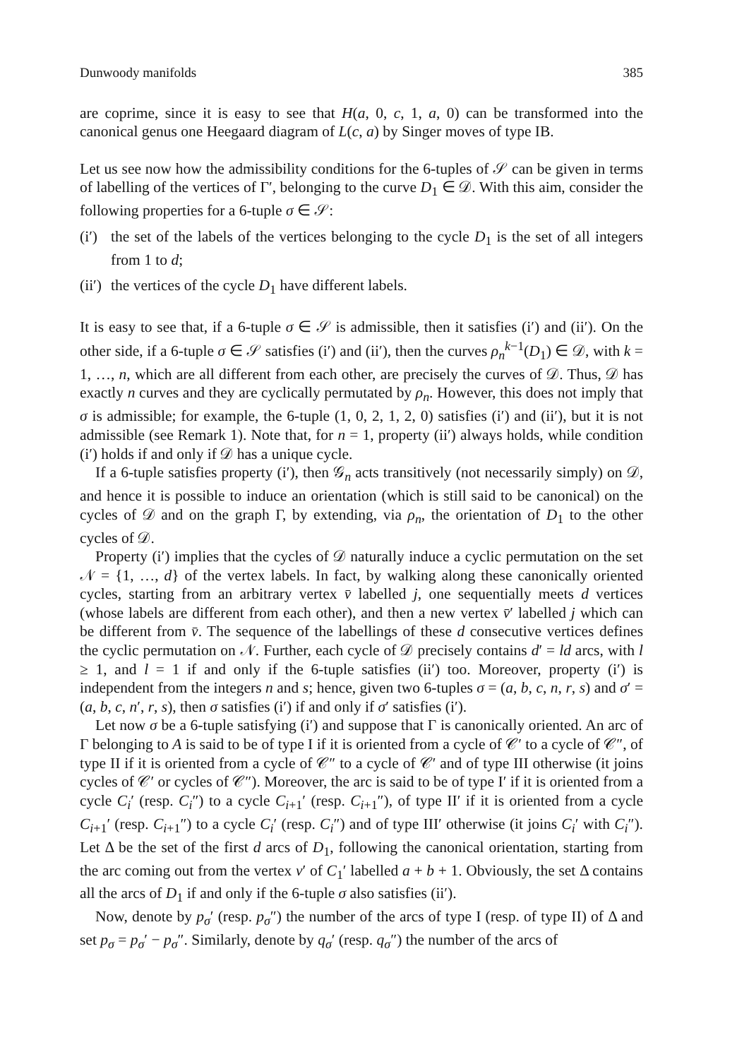Dunwoody manifolds 385
are coprime, since it is easy to see that H(a, 0, c, 1, a, 0) can be transformed into the canonical genus one Heegaard diagram of L(c, a) by Singer moves of type IB.
Let us see now how the admissibility conditions for the 6-tuples of 𝒮 can be given in terms of labelling of the vertices of Γ′, belonging to the curve D<sub>1</sub> ∈ 𝒟. With this aim, consider the following properties for a 6-tuple σ ∈ 𝒮:
(i′)
the set of the labels of the vertices belonging to the cycle D<sub>1</sub> is the set of all integers from 1 to d;
(ii′)
the vertices of the cycle D<sub>1</sub> have different labels.
It is easy to see that, if a 6-tuple σ ∈ 𝒮 is admissible, then it satisfies (i′) and (ii′). On the other side, if a 6-tuple σ ∈ 𝒮 satisfies (i′) and (ii′), then the curves ρ<sub>n</sub><sup>k−1</sup>(D<sub>1</sub>) ∈ 𝒟, with k = 1, …, n, which are all different from each other, are precisely the curves of 𝒟. Thus, 𝒟 has exactly n curves and they are cyclically permutated by ρ<sub>n</sub>. However, this does not imply that σ is admissible; for example, the 6-tuple (1, 0, 2, 1, 2, 0) satisfies (i′) and (ii′), but it is not admissible (see Remark 1). Note that, for n = 1, property (ii′) always holds, while condition (i′) holds if and only if 𝒟 has a unique cycle.
If a 6-tuple satisfies property (i′), then 𝒢<sub>n</sub> acts transitively (not necessarily simply) on 𝒟, and hence it is possible to induce an orientation (which is still said to be canonical) on the cycles of 𝒟 and on the graph Γ, by extending, via ρ<sub>n</sub>, the orientation of D<sub>1</sub> to the other cycles of 𝒟.
Property (i′) implies that the cycles of 𝒟 naturally induce a cyclic permutation on the set 𝒩 = {1, …, d} of the vertex labels. In fact, by walking along these canonically oriented cycles, starting from an arbitrary vertex v̄ labelled j, one sequentially meets d vertices (whose labels are different from each other), and then a new vertex v̄′ labelled j which can be different from v̄. The sequence of the labellings of these d consecutive vertices defines the cyclic permutation on 𝒩. Further, each cycle of 𝒟 precisely contains d′ = ld arcs, with l ≥ 1, and l = 1 if and only if the 6-tuple satisfies (ii′) too. Moreover, property (i′) is independent from the integers n and s; hence, given two 6-tuples σ = (a, b, c, n, r, s) and σ′ = (a, b, c, n′, r, s), then σ satisfies (i′) if and only if σ′ satisfies (i′).
Let now σ be a 6-tuple satisfying (i′) and suppose that Γ is canonically oriented. An arc of Γ belonging to A is said to be of type I if it is oriented from a cycle of 𝒞′ to a cycle of 𝒞″, of type II if it is oriented from a cycle of 𝒞″ to a cycle of 𝒞′ and of type III otherwise (it joins cycles of 𝒞′ or cycles of 𝒞″). Moreover, the arc is said to be of type I′ if it is oriented from a cycle C<sub>i</sub>′ (resp. C<sub>i</sub>″) to a cycle C<sub>i+1</sub>′ (resp. C<sub>i+1</sub>″), of type II′ if it is oriented from a cycle C<sub>i+1</sub>′ (resp. C<sub>i+1</sub>″) to a cycle C<sub>i</sub>′ (resp. C<sub>i</sub>″) and of type III′ otherwise (it joins C<sub>i</sub>′ with C<sub>i</sub>″). Let Δ be the set of the first d arcs of D<sub>1</sub>, following the canonical orientation, starting from the arc coming out from the vertex v′ of C<sub>1</sub>′ labelled a + b + 1. Obviously, the set Δ contains all the arcs of D<sub>1</sub> if and only if the 6-tuple σ also satisfies (ii′).
Now, denote by p<sub>σ</sub>′ (resp. p<sub>σ</sub>″) the number of the arcs of type I (resp. of type II) of Δ and set p<sub>σ</sub> = p<sub>σ</sub>′ − p<sub>σ</sub>″. Similarly, denote by q<sub>σ</sub>′ (resp. q<sub>σ</sub>″) the number of the arcs of